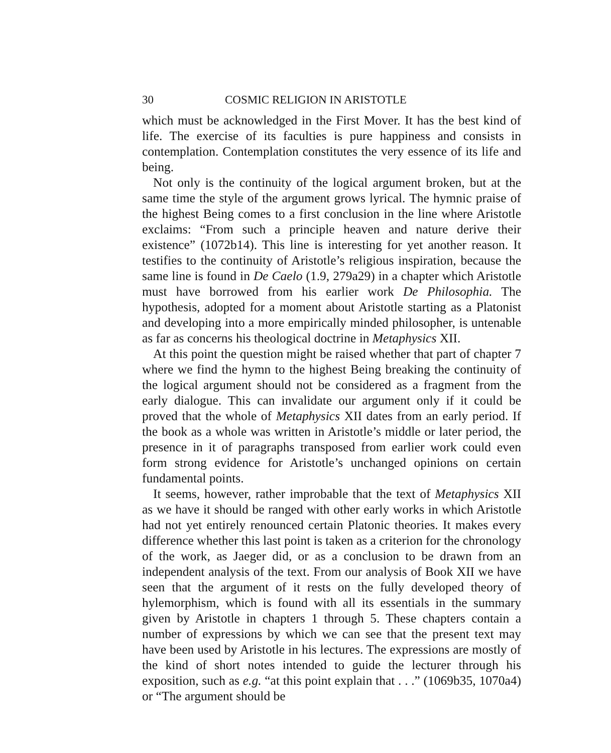30 COSMIC RELIGION IN ARISTOTLE
which must be acknowledged in the First Mover. It has the best kind of life. The exercise of its faculties is pure happiness and consists in contemplation. Contemplation constitutes the very essence of its life and being.
Not only is the continuity of the logical argument broken, but at the same time the style of the argument grows lyrical. The hymnic praise of the highest Being comes to a first conclusion in the line where Aristotle exclaims: “From such a principle heaven and nature derive their existence” (1072b14). This line is interesting for yet another reason. It testifies to the continuity of Aristotle’s religious inspiration, because the same line is found in De Caelo (1.9, 279a29) in a chapter which Aristotle must have borrowed from his earlier work De Philosophia. The hypothesis, adopted for a moment about Aristotle starting as a Platonist and developing into a more empirically minded philosopher, is untenable as far as concerns his theological doctrine in Metaphysics XII.
At this point the question might be raised whether that part of chapter 7 where we find the hymn to the highest Being breaking the continuity of the logical argument should not be considered as a fragment from the early dialogue. This can invalidate our argument only if it could be proved that the whole of Metaphysics XII dates from an early period. If the book as a whole was written in Aristotle’s middle or later period, the presence in it of paragraphs transposed from earlier work could even form strong evidence for Aristotle’s unchanged opinions on certain fundamental points.
It seems, however, rather improbable that the text of Metaphysics XII as we have it should be ranged with other early works in which Aristotle had not yet entirely renounced certain Platonic theories. It makes every difference whether this last point is taken as a criterion for the chronology of the work, as Jaeger did, or as a conclusion to be drawn from an independent analysis of the text. From our analysis of Book XII we have seen that the argument of it rests on the fully developed theory of hylemorphism, which is found with all its essentials in the summary given by Aristotle in chapters 1 through 5. These chapters contain a number of expressions by which we can see that the present text may have been used by Aristotle in his lectures. The expressions are mostly of the kind of short notes intended to guide the lecturer through his exposition, such as e.g. “at this point explain that . . .” (1069b35, 1070a4) or “The argument should be